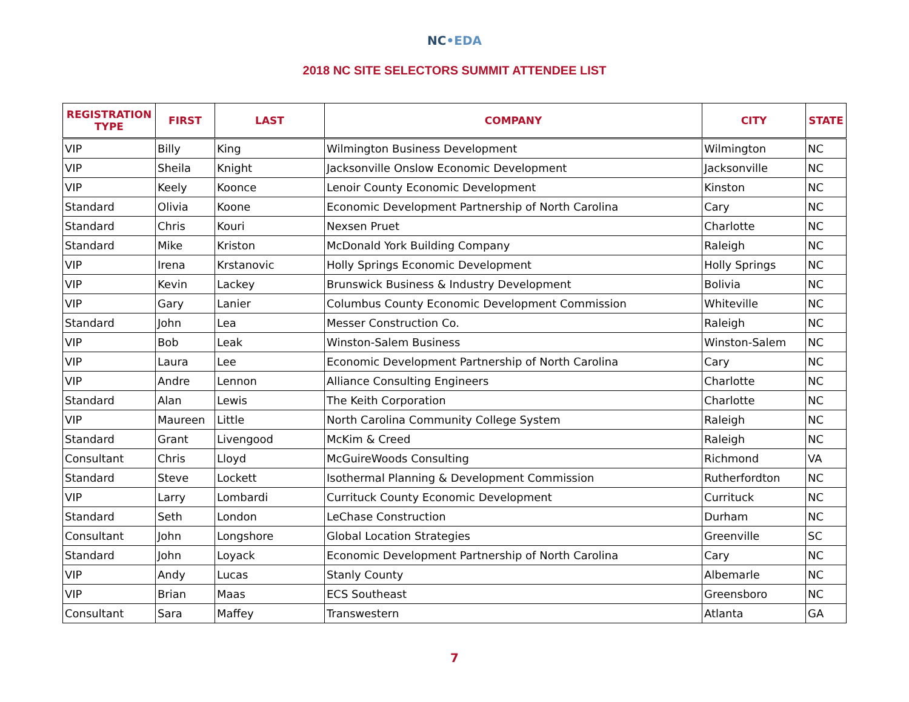NC•EDA
2018 NC SITE SELECTORS SUMMIT ATTENDEE LIST
| REGISTRATION TYPE | FIRST | LAST | COMPANY | CITY | STATE |
| --- | --- | --- | --- | --- | --- |
| VIP | Billy | King | Wilmington Business Development | Wilmington | NC |
| VIP | Sheila | Knight | Jacksonville Onslow Economic Development | Jacksonville | NC |
| VIP | Keely | Koonce | Lenoir County Economic Development | Kinston | NC |
| Standard | Olivia | Koone | Economic Development Partnership of North Carolina | Cary | NC |
| Standard | Chris | Kouri | Nexsen Pruet | Charlotte | NC |
| Standard | Mike | Kriston | McDonald York Building Company | Raleigh | NC |
| VIP | Irena | Krstanovic | Holly Springs Economic Development | Holly Springs | NC |
| VIP | Kevin | Lackey | Brunswick Business & Industry Development | Bolivia | NC |
| VIP | Gary | Lanier | Columbus County Economic Development Commission | Whiteville | NC |
| Standard | John | Lea | Messer Construction Co. | Raleigh | NC |
| VIP | Bob | Leak | Winston-Salem Business | Winston-Salem | NC |
| VIP | Laura | Lee | Economic Development Partnership of North Carolina | Cary | NC |
| VIP | Andre | Lennon | Alliance Consulting Engineers | Charlotte | NC |
| Standard | Alan | Lewis | The Keith Corporation | Charlotte | NC |
| VIP | Maureen | Little | North Carolina Community College System | Raleigh | NC |
| Standard | Grant | Livengood | McKim & Creed | Raleigh | NC |
| Consultant | Chris | Lloyd | McGuireWoods Consulting | Richmond | VA |
| Standard | Steve | Lockett | Isothermal Planning & Development Commission | Rutherfordton | NC |
| VIP | Larry | Lombardi | Currituck County Economic Development | Currituck | NC |
| Standard | Seth | London | LeChase Construction | Durham | NC |
| Consultant | John | Longshore | Global Location Strategies | Greenville | SC |
| Standard | John | Loyack | Economic Development Partnership of North Carolina | Cary | NC |
| VIP | Andy | Lucas | Stanly County | Albemarle | NC |
| VIP | Brian | Maas | ECS Southeast | Greensboro | NC |
| Consultant | Sara | Maffey | Transwestern | Atlanta | GA |
7